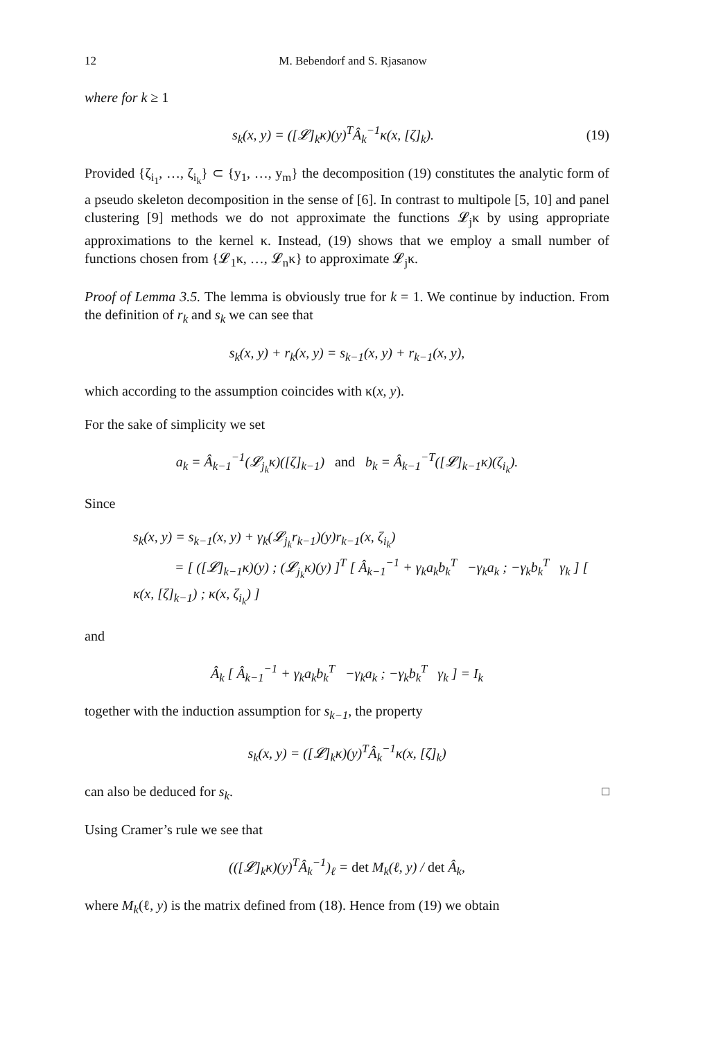12 M. Bebendorf and S. Rjasanow
where for k ≥ 1
s<sub>k</sub>(x, y) = ([𝓛]<sub>k</sub>κ)(y)<sup>T</sup>Â<sub>k</sub><sup>−1</sup>κ(x, [ζ]<sub>k</sub>).
(19)
Provided {ζ<sub>i<sub>1</sub></sub>, …, ζ<sub>i<sub>k</sub></sub>} ⊂ {y<sub>1</sub>, …, y<sub>m</sub>} the decomposition (19) constitutes the analytic form of a pseudo skeleton decomposition in the sense of [6]. In contrast to multipole [5, 10] and panel clustering [9] methods we do not approximate the functions 𝓛<sub>j</sub>κ by using appropriate approximations to the kernel κ. Instead, (19) shows that we employ a small number of functions chosen from {𝓛<sub>1</sub>κ, …, 𝓛<sub>n</sub>κ} to approximate 𝓛<sub>j</sub>κ.
Proof of Lemma 3.5. The lemma is obviously true for k = 1. We continue by induction. From the definition of r<sub>k</sub> and s<sub>k</sub> we can see that
s<sub>k</sub>(x, y) + r<sub>k</sub>(x, y) = s<sub>k−1</sub>(x, y) + r<sub>k−1</sub>(x, y),
which according to the assumption coincides with κ(x, y).
For the sake of simplicity we set
a<sub>k</sub> = Â<sub>k−1</sub><sup>−1</sup>(𝓛<sub>j<sub>k</sub></sub>κ)([ζ]<sub>k−1</sub>) and b<sub>k</sub> = Â<sub>k−1</sub><sup>−T</sup>([𝓛]<sub>k−1</sub>κ)(ζ<sub>i<sub>k</sub></sub>).
Since
s<sub>k</sub>(x, y) = s<sub>k−1</sub>(x, y) + γ<sub>k</sub>(𝓛<sub>j<sub>k</sub></sub>r<sub>k−1</sub>)(y)r<sub>k−1</sub>(x, ζ<sub>i<sub>k</sub></sub>)
= [ ([𝓛]<sub>k−1</sub>κ)(y) ; (𝓛<sub>j<sub>k</sub></sub>κ)(y) ]<sup>T</sup> [ Â<sub>k−1</sub><sup>−1</sup> + γ<sub>k</sub>a<sub>k</sub>b<sub>k</sub><sup>T</sup> −γ<sub>k</sub>a<sub>k</sub> ; −γ<sub>k</sub>b<sub>k</sub><sup>T</sup> γ<sub>k</sub> ] [ κ(x, [ζ]<sub>k−1</sub>) ; κ(x, ζ<sub>i<sub>k</sub></sub>) ]
and
Â<sub>k</sub> [ Â<sub>k−1</sub><sup>−1</sup> + γ<sub>k</sub>a<sub>k</sub>b<sub>k</sub><sup>T</sup> −γ<sub>k</sub>a<sub>k</sub> ; −γ<sub>k</sub>b<sub>k</sub><sup>T</sup> γ<sub>k</sub> ] = I<sub>k</sub>
together with the induction assumption for s<sub>k−1</sub>, the property
s<sub>k</sub>(x, y) = ([𝓛]<sub>k</sub>κ)(y)<sup>T</sup>Â<sub>k</sub><sup>−1</sup>κ(x, [ζ]<sub>k</sub>)
can also be deduced for s<sub>k</sub>. □
Using Cramer’s rule we see that
(([𝓛]<sub>k</sub>κ)(y)<sup>T</sup>Â<sub>k</sub><sup>−1</sup>)<sub>ℓ</sub> = det M<sub>k</sub>(ℓ, y) / det Â<sub>k</sub>,
where M<sub>k</sub>(ℓ, y) is the matrix defined from (18). Hence from (19) we obtain